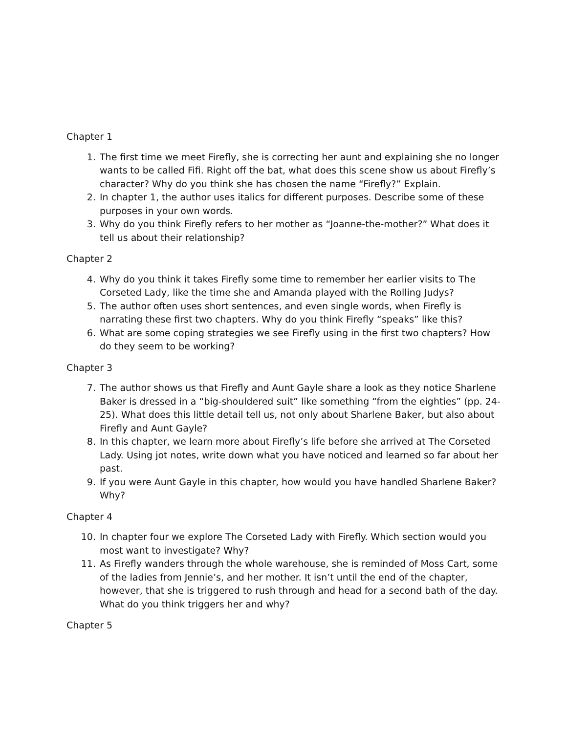Chapter 1
1. The first time we meet Firefly, she is correcting her aunt and explaining she no longer wants to be called Fifi. Right off the bat, what does this scene show us about Firefly’s character? Why do you think she has chosen the name “Firefly?” Explain.
2. In chapter 1, the author uses italics for different purposes. Describe some of these purposes in your own words.
3. Why do you think Firefly refers to her mother as “Joanne-the-mother?” What does it tell us about their relationship?
Chapter 2
4. Why do you think it takes Firefly some time to remember her earlier visits to The Corseted Lady, like the time she and Amanda played with the Rolling Judys?
5. The author often uses short sentences, and even single words, when Firefly is narrating these first two chapters. Why do you think Firefly “speaks” like this?
6. What are some coping strategies we see Firefly using in the first two chapters? How do they seem to be working?
Chapter 3
7. The author shows us that Firefly and Aunt Gayle share a look as they notice Sharlene Baker is dressed in a “big-shouldered suit” like something “from the eighties” (pp. 24-25). What does this little detail tell us, not only about Sharlene Baker, but also about Firefly and Aunt Gayle?
8. In this chapter, we learn more about Firefly’s life before she arrived at The Corseted Lady. Using jot notes, write down what you have noticed and learned so far about her past.
9. If you were Aunt Gayle in this chapter, how would you have handled Sharlene Baker? Why?
Chapter 4
10. In chapter four we explore The Corseted Lady with Firefly. Which section would you most want to investigate? Why?
11. As Firefly wanders through the whole warehouse, she is reminded of Moss Cart, some of the ladies from Jennie’s, and her mother. It isn’t until the end of the chapter, however, that she is triggered to rush through and head for a second bath of the day. What do you think triggers her and why?
Chapter 5